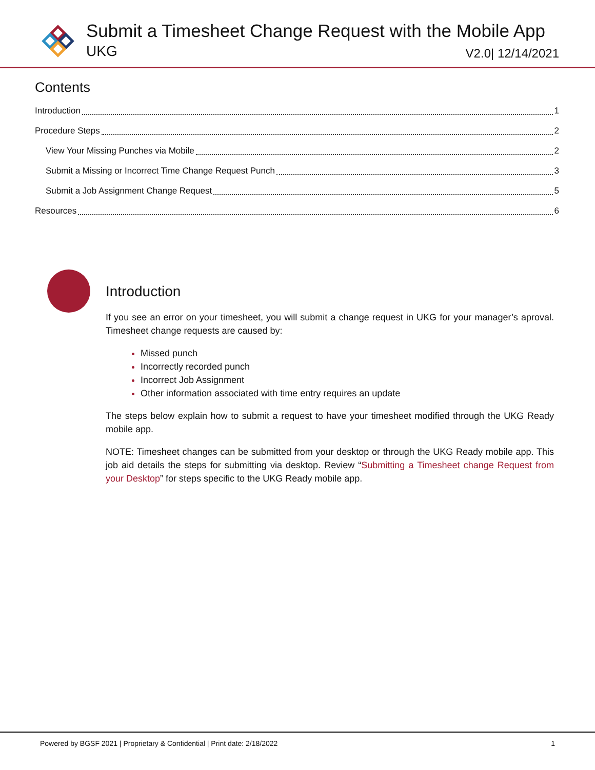Submit a Timesheet Change Request with the Mobile App
UKG V2.0| 12/14/2021
Contents
Introduction 1
Procedure Steps 2
View Your Missing Punches via Mobile 2
Submit a Missing or Incorrect Time Change Request Punch 3
Submit a Job Assignment Change Request 5
Resources 6
Introduction
If you see an error on your timesheet, you will submit a change request in UKG for your manager’s aproval. Timesheet change requests are caused by:
Missed punch
Incorrectly recorded punch
Incorrect Job Assignment
Other information associated with time entry requires an update
The steps below explain how to submit a request to have your timesheet modified through the UKG Ready mobile app.
NOTE: Timesheet changes can be submitted from your desktop or through the UKG Ready mobile app. This job aid details the steps for submitting via desktop. Review “Submitting a Timesheet change Request from your Desktop” for steps specific to the UKG Ready mobile app.
Powered by BGSF 2021 | Proprietary & Confidential | Print date: 2/18/2022 1